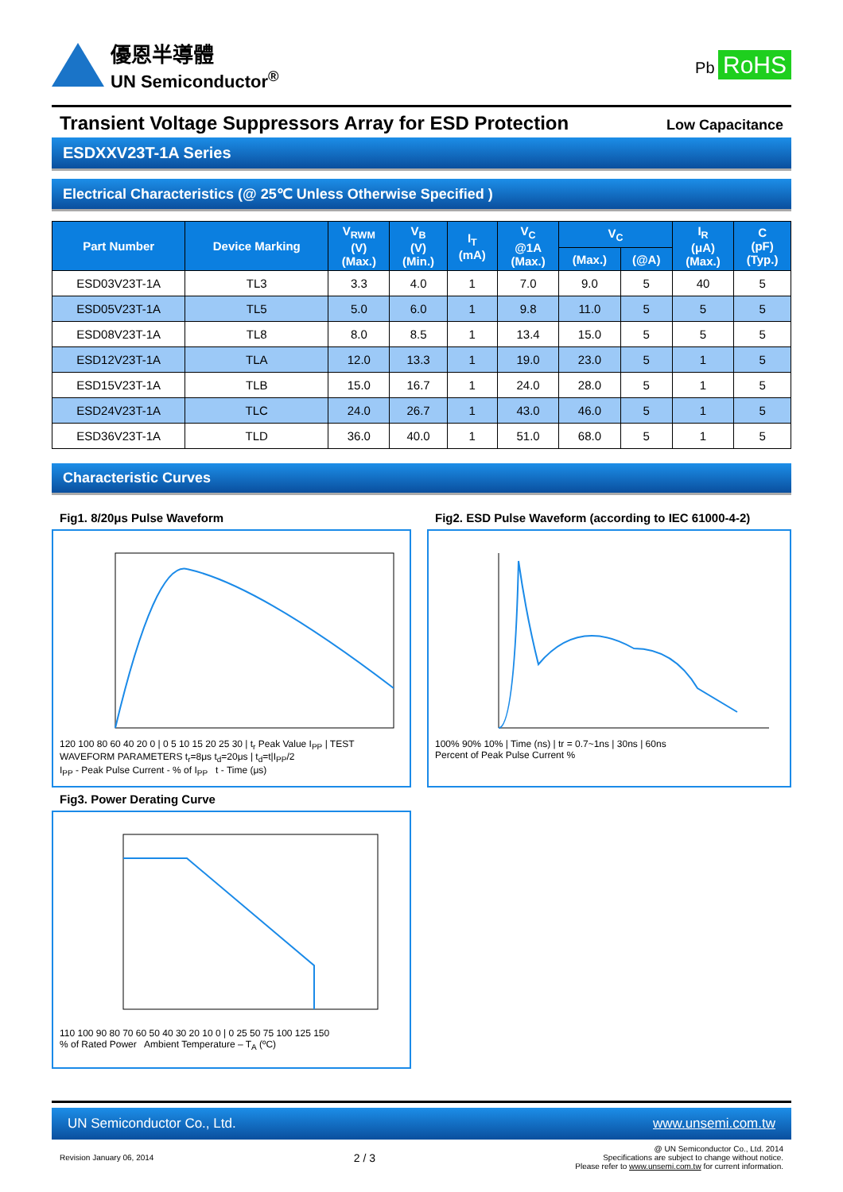優恩半導體
UN Semiconductor<sup>®</sup>
Pb RoHS
Transient Voltage Suppressors Array for ESD Protection
Low Capacitance
ESDXXV23T-1A Series
Electrical Characteristics (@ 25℃ Unless Otherwise Specified )
| Part Number | Device Marking | V<sub>RWM</sub> (V) (Max.) | V<sub>B</sub> (V) (Min.) | I<sub>T</sub> (mA) | V<sub>C</sub> @1A (Max.) | V<sub>C</sub> | | I<sub>R</sub> (μA) (Max.) | C (pF) (Typ.) |
| --- | --- | --- | --- | --- | --- | --- | --- | --- | --- |
| | | | | | | (Max.) | (@A) | | |
| ESD03V23T-1A | TL3 | 3.3 | 4.0 | 1 | 7.0 | 9.0 | 5 | 40 | 5 |
| ESD05V23T-1A | TL5 | 5.0 | 6.0 | 1 | 9.8 | 11.0 | 5 | 5 | 5 |
| ESD08V23T-1A | TL8 | 8.0 | 8.5 | 1 | 13.4 | 15.0 | 5 | 5 | 5 |
| ESD12V23T-1A | TLA | 12.0 | 13.3 | 1 | 19.0 | 23.0 | 5 | 1 | 5 |
| ESD15V23T-1A | TLB | 15.0 | 16.7 | 1 | 24.0 | 28.0 | 5 | 1 | 5 |
| ESD24V23T-1A | TLC | 24.0 | 26.7 | 1 | 43.0 | 46.0 | 5 | 1 | 5 |
| ESD36V23T-1A | TLD | 36.0 | 40.0 | 1 | 51.0 | 68.0 | 5 | 1 | 5 |
Characteristic Curves
Fig1. 8/20μs Pulse Waveform
Fig2. ESD Pulse Waveform (according to IEC 61000-4-2)
120 100 80 60 40 20 0 | 0 5 10 15 20 25 30 | t<sub>r</sub> Peak Value I<sub>PP</sub> | TEST WAVEFORM PARAMETERS t<sub>r</sub>=8μs t<sub>d</sub>=20μs | t<sub>d</sub>=t|I<sub>PP</sub>/2
I<sub>PP</sub> - Peak Pulse Current - % of I<sub>PP</sub> t - Time (μs)
100% 90% 10% | Time (ns) | tr = 0.7~1ns | 30ns | 60ns
Percent of Peak Pulse Current %
Fig3. Power Derating Curve
110 100 90 80 70 60 50 40 30 20 10 0 | 0 25 50 75 100 125 150
% of Rated Power Ambient Temperature – T<sub>A</sub> (ºC)
UN Semiconductor Co., Ltd. www.unsemi.com.tw
Revision January 06, 2014 2 / 3 @ UN Semiconductor Co., Ltd. 2014
Specifications are subject to change without notice.
Please refer to www.unsemi.com.tw for current information.